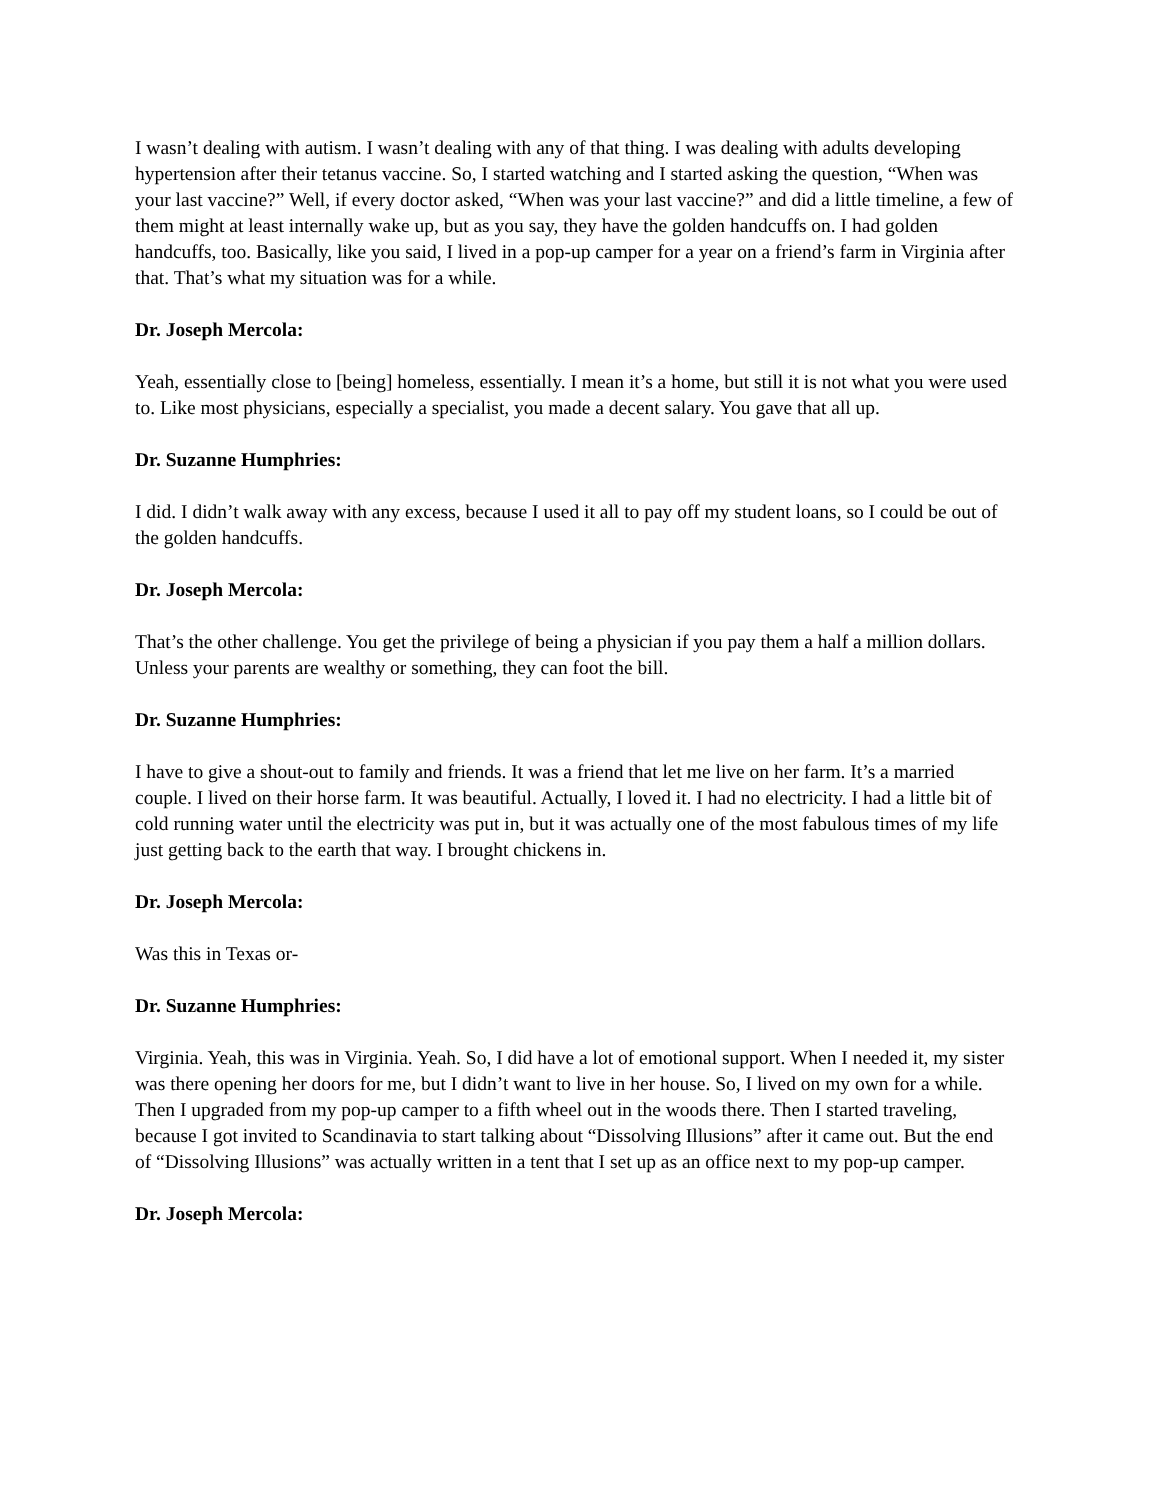I wasn’t dealing with autism. I wasn’t dealing with any of that thing. I was dealing with adults developing hypertension after their tetanus vaccine. So, I started watching and I started asking the question, “When was your last vaccine?” Well, if every doctor asked, “When was your last vaccine?” and did a little timeline, a few of them might at least internally wake up, but as you say, they have the golden handcuffs on. I had golden handcuffs, too. Basically, like you said, I lived in a pop-up camper for a year on a friend’s farm in Virginia after that. That’s what my situation was for a while.
Dr. Joseph Mercola:
Yeah, essentially close to [being] homeless, essentially. I mean it’s a home, but still it is not what you were used to. Like most physicians, especially a specialist, you made a decent salary. You gave that all up.
Dr. Suzanne Humphries:
I did. I didn’t walk away with any excess, because I used it all to pay off my student loans, so I could be out of the golden handcuffs.
Dr. Joseph Mercola:
That’s the other challenge. You get the privilege of being a physician if you pay them a half a million dollars. Unless your parents are wealthy or something, they can foot the bill.
Dr. Suzanne Humphries:
I have to give a shout-out to family and friends. It was a friend that let me live on her farm. It’s a married couple. I lived on their horse farm. It was beautiful. Actually, I loved it. I had no electricity. I had a little bit of cold running water until the electricity was put in, but it was actually one of the most fabulous times of my life just getting back to the earth that way. I brought chickens in.
Dr. Joseph Mercola:
Was this in Texas or-
Dr. Suzanne Humphries:
Virginia. Yeah, this was in Virginia. Yeah. So, I did have a lot of emotional support. When I needed it, my sister was there opening her doors for me, but I didn’t want to live in her house. So, I lived on my own for a while. Then I upgraded from my pop-up camper to a fifth wheel out in the woods there. Then I started traveling, because I got invited to Scandinavia to start talking about “Dissolving Illusions” after it came out. But the end of “Dissolving Illusions” was actually written in a tent that I set up as an office next to my pop-up camper.
Dr. Joseph Mercola: